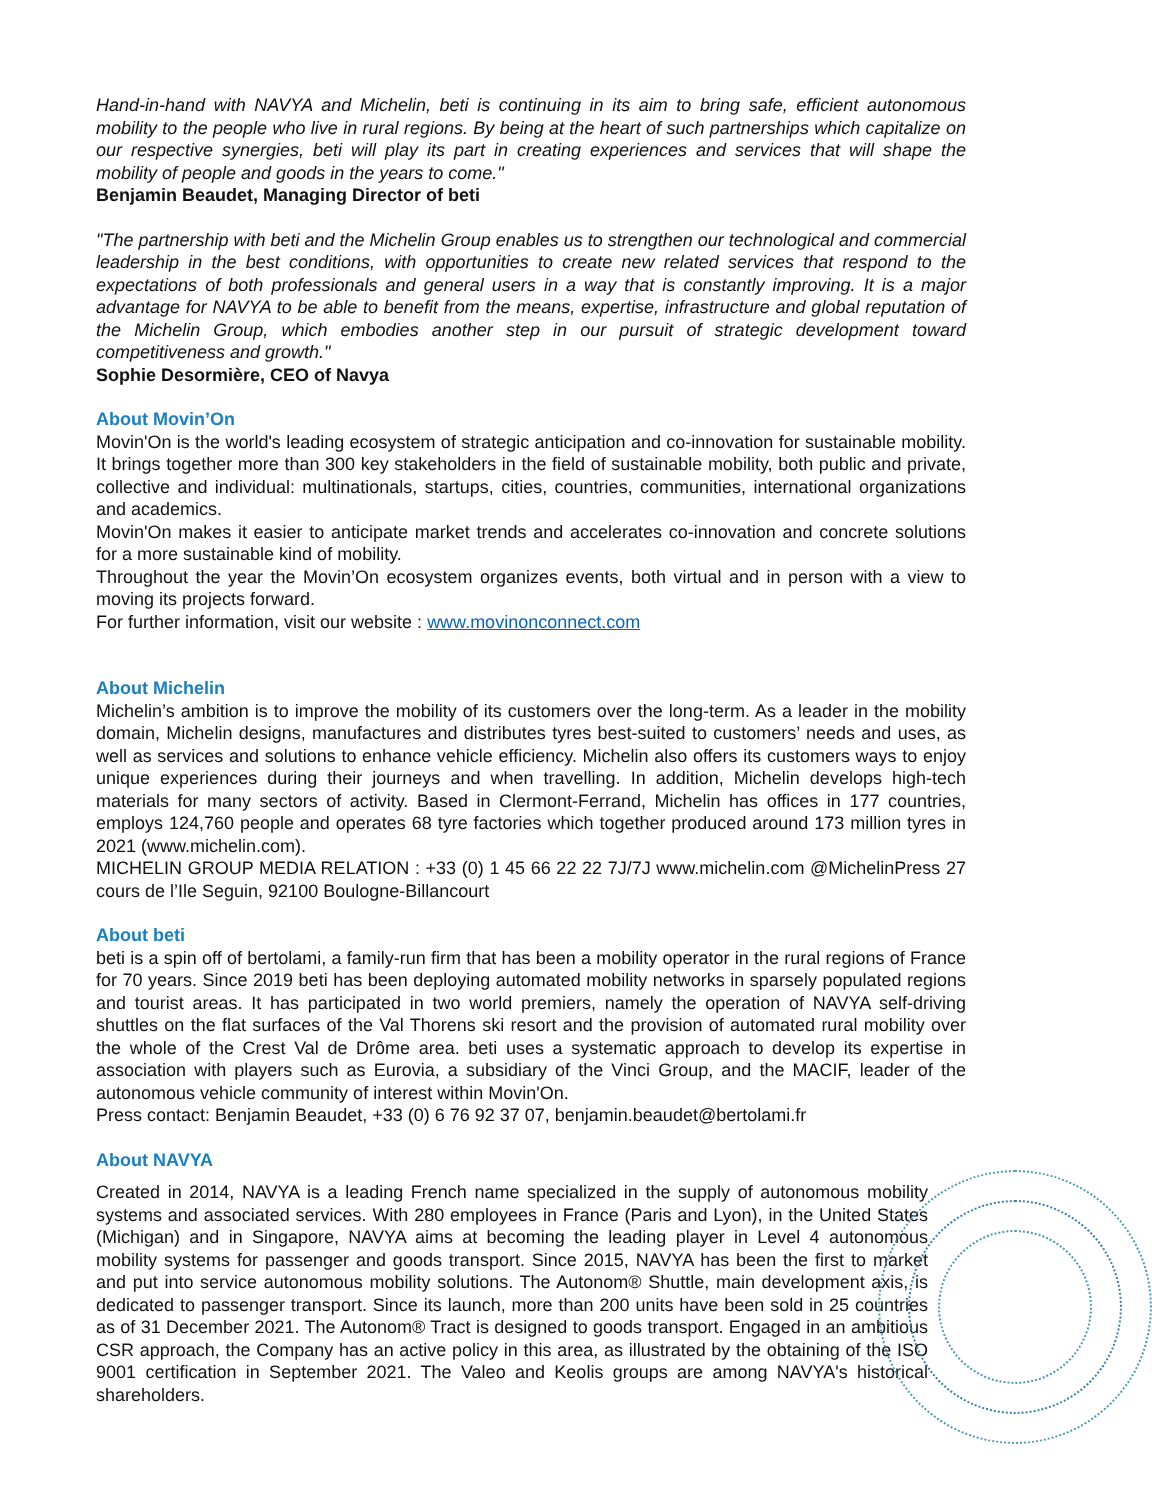Hand-in-hand with NAVYA and Michelin, beti is continuing in its aim to bring safe, efficient autonomous mobility to the people who live in rural regions. By being at the heart of such partnerships which capitalize on our respective synergies, beti will play its part in creating experiences and services that will shape the mobility of people and goods in the years to come."
Benjamin Beaudet, Managing Director of beti
"The partnership with beti and the Michelin Group enables us to strengthen our technological and commercial leadership in the best conditions, with opportunities to create new related services that respond to the expectations of both professionals and general users in a way that is constantly improving. It is a major advantage for NAVYA to be able to benefit from the means, expertise, infrastructure and global reputation of the Michelin Group, which embodies another step in our pursuit of strategic development toward competitiveness and growth."
Sophie Desormière, CEO of Navya
About Movin’On
Movin'On is the world's leading ecosystem of strategic anticipation and co-innovation for sustainable mobility. It brings together more than 300 key stakeholders in the field of sustainable mobility, both public and private, collective and individual: multinationals, startups, cities, countries, communities, international organizations and academics.
Movin'On makes it easier to anticipate market trends and accelerates co-innovation and concrete solutions for a more sustainable kind of mobility.
Throughout the year the Movin’On ecosystem organizes events, both virtual and in person with a view to moving its projects forward.
For further information, visit our website : www.movinonconnect.com
About Michelin
Michelin’s ambition is to improve the mobility of its customers over the long-term. As a leader in the mobility domain, Michelin designs, manufactures and distributes tyres best-suited to customers’ needs and uses, as well as services and solutions to enhance vehicle efficiency. Michelin also offers its customers ways to enjoy unique experiences during their journeys and when travelling. In addition, Michelin develops high-tech materials for many sectors of activity. Based in Clermont-Ferrand, Michelin has offices in 177 countries, employs 124,760 people and operates 68 tyre factories which together produced around 173 million tyres in 2021 (www.michelin.com).
MICHELIN GROUP MEDIA RELATION : +33 (0) 1 45 66 22 22 7J/7J www.michelin.com @MichelinPress 27 cours de l’Ile Seguin, 92100 Boulogne-Billancourt
About beti
beti is a spin off of bertolami, a family-run firm that has been a mobility operator in the rural regions of France for 70 years. Since 2019 beti has been deploying automated mobility networks in sparsely populated regions and tourist areas. It has participated in two world premiers, namely the operation of NAVYA self-driving shuttles on the flat surfaces of the Val Thorens ski resort and the provision of automated rural mobility over the whole of the Crest Val de Drôme area. beti uses a systematic approach to develop its expertise in association with players such as Eurovia, a subsidiary of the Vinci Group, and the MACIF, leader of the autonomous vehicle community of interest within Movin'On.
Press contact: Benjamin Beaudet, +33 (0) 6 76 92 37 07, benjamin.beaudet@bertolami.fr
About NAVYA
Created in 2014, NAVYA is a leading French name specialized in the supply of autonomous mobility systems and associated services. With 280 employees in France (Paris and Lyon), in the United States (Michigan) and in Singapore, NAVYA aims at becoming the leading player in Level 4 autonomous mobility systems for passenger and goods transport. Since 2015, NAVYA has been the first to market and put into service autonomous mobility solutions. The Autonom® Shuttle, main development axis, is dedicated to passenger transport. Since its launch, more than 200 units have been sold in 25 countries as of 31 December 2021. The Autonom® Tract is designed to goods transport. Engaged in an ambitious CSR approach, the Company has an active policy in this area, as illustrated by the obtaining of the ISO 9001 certification in September 2021. The Valeo and Keolis groups are among NAVYA's historical shareholders.